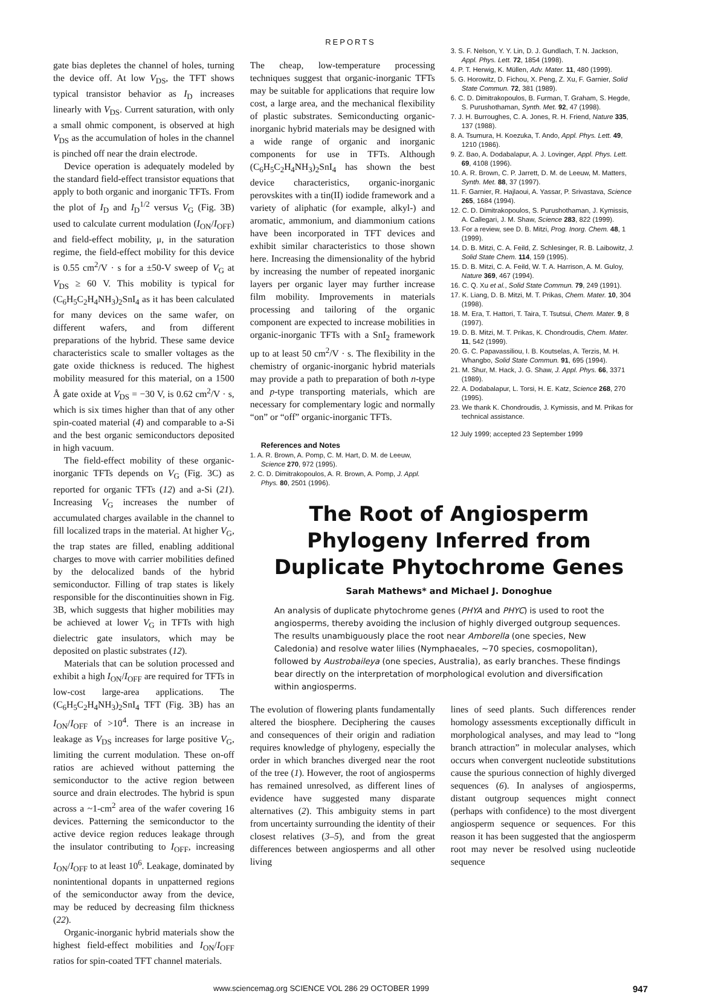REPORTS
gate bias depletes the channel of holes, turning the device off. At low V<sub>DS</sub>, the TFT shows typical transistor behavior as I<sub>D</sub> increases linearly with V<sub>DS</sub>. Current saturation, with only a small ohmic component, is observed at high V<sub>DS</sub> as the accumulation of holes in the channel is pinched off near the drain electrode.
Device operation is adequately modeled by the standard field-effect transistor equations that apply to both organic and inorganic TFTs. From the plot of I<sub>D</sub> and I<sub>D</sub><sup>1/2</sup> versus V<sub>G</sub> (Fig. 3B) used to calculate current modulation (I<sub>ON</sub>/I<sub>OFF</sub>) and field-effect mobility, μ, in the saturation regime, the field-effect mobility for this device is 0.55 cm<sup>2</sup>/V · s for a ±50-V sweep of V<sub>G</sub> at V<sub>DS</sub> ≥ 60 V. This mobility is typical for (C<sub>6</sub>H<sub>5</sub>C<sub>2</sub>H<sub>4</sub>NH<sub>3</sub>)<sub>2</sub>SnI<sub>4</sub> as it has been calculated for many devices on the same wafer, on different wafers, and from different preparations of the hybrid. These same device characteristics scale to smaller voltages as the gate oxide thickness is reduced. The highest mobility measured for this material, on a 1500 Å gate oxide at V<sub>DS</sub> = −30 V, is 0.62 cm<sup>2</sup>/V · s, which is six times higher than that of any other spin-coated material (4) and comparable to a-Si and the best organic semiconductors deposited in high vacuum.
The field-effect mobility of these organic-inorganic TFTs depends on V<sub>G</sub> (Fig. 3C) as reported for organic TFTs (12) and a-Si (21). Increasing V<sub>G</sub> increases the number of accumulated charges available in the channel to fill localized traps in the material. At higher V<sub>G</sub>, the trap states are filled, enabling additional charges to move with carrier mobilities defined by the delocalized bands of the hybrid semiconductor. Filling of trap states is likely responsible for the discontinuities shown in Fig. 3B, which suggests that higher mobilities may be achieved at lower V<sub>G</sub> in TFTs with high dielectric gate insulators, which may be deposited on plastic substrates (12).
Materials that can be solution processed and exhibit a high I<sub>ON</sub>/I<sub>OFF</sub> are required for TFTs in low-cost large-area applications. The (C<sub>6</sub>H<sub>5</sub>C<sub>2</sub>H<sub>4</sub>NH<sub>3</sub>)<sub>2</sub>SnI<sub>4</sub> TFT (Fig. 3B) has an I<sub>ON</sub>/I<sub>OFF</sub> of >10<sup>4</sup>. There is an increase in leakage as V<sub>DS</sub> increases for large positive V<sub>G</sub>, limiting the current modulation. These on-off ratios are achieved without patterning the semiconductor to the active region between source and drain electrodes. The hybrid is spun across a ~1-cm<sup>2</sup> area of the wafer covering 16 devices. Patterning the semiconductor to the active device region reduces leakage through the insulator contributing to I<sub>OFF</sub>, increasing I<sub>ON</sub>/I<sub>OFF</sub> to at least 10<sup>6</sup>. Leakage, dominated by nonintentional dopants in unpatterned regions of the semiconductor away from the device, may be reduced by decreasing film thickness (22).
Organic-inorganic hybrid materials show the highest field-effect mobilities and I<sub>ON</sub>/I<sub>OFF</sub> ratios for spin-coated TFT channel materials.
The cheap, low-temperature processing techniques suggest that organic-inorganic TFTs may be suitable for applications that require low cost, a large area, and the mechanical flexibility of plastic substrates. Semiconducting organic-inorganic hybrid materials may be designed with a wide range of organic and inorganic components for use in TFTs. Although (C<sub>6</sub>H<sub>5</sub>C<sub>2</sub>H<sub>4</sub>NH<sub>3</sub>)<sub>2</sub>SnI<sub>4</sub> has shown the best device characteristics, organic-inorganic perovskites with a tin(II) iodide framework and a variety of aliphatic (for example, alkyl-) and aromatic, ammonium, and diammonium cations have been incorporated in TFT devices and exhibit similar characteristics to those shown here. Increasing the dimensionality of the hybrid by increasing the number of repeated inorganic layers per organic layer may further increase film mobility. Improvements in materials processing and tailoring of the organic component are expected to increase mobilities in organic-inorganic TFTs with a SnI<sub>2</sub> framework up to at least 50 cm<sup>2</sup>/V · s. The flexibility in the chemistry of organic-inorganic hybrid materials may provide a path to preparation of both n-type and p-type transporting materials, which are necessary for complementary logic and normally “on” or “off” organic-inorganic TFTs.
References and Notes
1. A. R. Brown, A. Pomp, C. M. Hart, D. M. de Leeuw, Science 270, 972 (1995).
2. C. D. Dimitrakopoulos, A. R. Brown, A. Pomp, J. Appl. Phys. 80, 2501 (1996).
3. S. F. Nelson, Y. Y. Lin, D. J. Gundlach, T. N. Jackson, Appl. Phys. Lett. 72, 1854 (1998).
4. P. T. Herwig, K. Müllen, Adv. Mater. 11, 480 (1999).
5. G. Horowitz, D. Fichou, X. Peng, Z. Xu, F. Garnier, Solid State Commun. 72, 381 (1989).
6. C. D. Dimitrakopoulos, B. Furman, T. Graham, S. Hegde, S. Purushothaman, Synth. Met. 92, 47 (1998).
7. J. H. Burroughes, C. A. Jones, R. H. Friend, Nature 335, 137 (1988).
8. A. Tsumura, H. Koezuka, T. Ando, Appl. Phys. Lett. 49, 1210 (1986).
9. Z. Bao, A. Dodabalapur, A. J. Lovinger, Appl. Phys. Lett. 69, 4108 (1996).
10. A. R. Brown, C. P. Jarrett, D. M. de Leeuw, M. Matters, Synth. Met. 88, 37 (1997).
11. F. Garnier, R. Hajlaoui, A. Yassar, P. Srivastava, Science 265, 1684 (1994).
12. C. D. Dimitrakopoulos, S. Purushothaman, J. Kymissis, A. Callegari, J. M. Shaw, Science 283, 822 (1999).
13. For a review, see D. B. Mitzi, Prog. Inorg. Chem. 48, 1 (1999).
14. D. B. Mitzi, C. A. Feild, Z. Schlesinger, R. B. Laibowitz, J. Solid State Chem. 114, 159 (1995).
15. D. B. Mitzi, C. A. Feild, W. T. A. Harrison, A. M. Guloy, Nature 369, 467 (1994).
16. C. Q. Xu et al., Solid State Commun. 79, 249 (1991).
17. K. Liang, D. B. Mitzi, M. T. Prikas, Chem. Mater. 10, 304 (1998).
18. M. Era, T. Hattori, T. Taira, T. Tsutsui, Chem. Mater. 9, 8 (1997).
19. D. B. Mitzi, M. T. Prikas, K. Chondroudis, Chem. Mater. 11, 542 (1999).
20. G. C. Papavassiliou, I. B. Koutselas, A. Terzis, M. H. Whangbo, Solid State Commun. 91, 695 (1994).
21. M. Shur, M. Hack, J. G. Shaw, J. Appl. Phys. 66, 3371 (1989).
22. A. Dodabalapur, L. Torsi, H. E. Katz, Science 268, 270 (1995).
23. We thank K. Chondroudis, J. Kymissis, and M. Prikas for technical assistance.
12 July 1999; accepted 23 September 1999
The Root of Angiosperm
Phylogeny Inferred from
Duplicate Phytochrome Genes
Sarah Mathews* and Michael J. Donoghue
An analysis of duplicate phytochrome genes (PHYA and PHYC) is used to root the angiosperms, thereby avoiding the inclusion of highly diverged outgroup sequences. The results unambiguously place the root near Amborella (one species, New Caledonia) and resolve water lilies (Nymphaeales, ~70 species, cosmopolitan), followed by Austrobaileya (one species, Australia), as early branches. These findings bear directly on the interpretation of morphological evolution and diversification within angiosperms.
The evolution of flowering plants fundamentally altered the biosphere. Deciphering the causes and consequences of their origin and radiation requires knowledge of phylogeny, especially the order in which branches diverged near the root of the tree (1). However, the root of angiosperms has remained unresolved, as different lines of evidence have suggested many disparate alternatives (2). This ambiguity stems in part from uncertainty surrounding the identity of their closest relatives (3–5), and from the great differences between angiosperms and all other living
lines of seed plants. Such differences render homology assessments exceptionally difficult in morphological analyses, and may lead to “long branch attraction” in molecular analyses, which occurs when convergent nucleotide substitutions cause the spurious connection of highly diverged sequences (6). In analyses of angiosperms, distant outgroup sequences might connect (perhaps with confidence) to the most divergent angiosperm sequence or sequences. For this reason it has been suggested that the angiosperm root may never be resolved using nucleotide sequence
www.sciencemag.org SCIENCE VOL 286 29 OCTOBER 1999 947